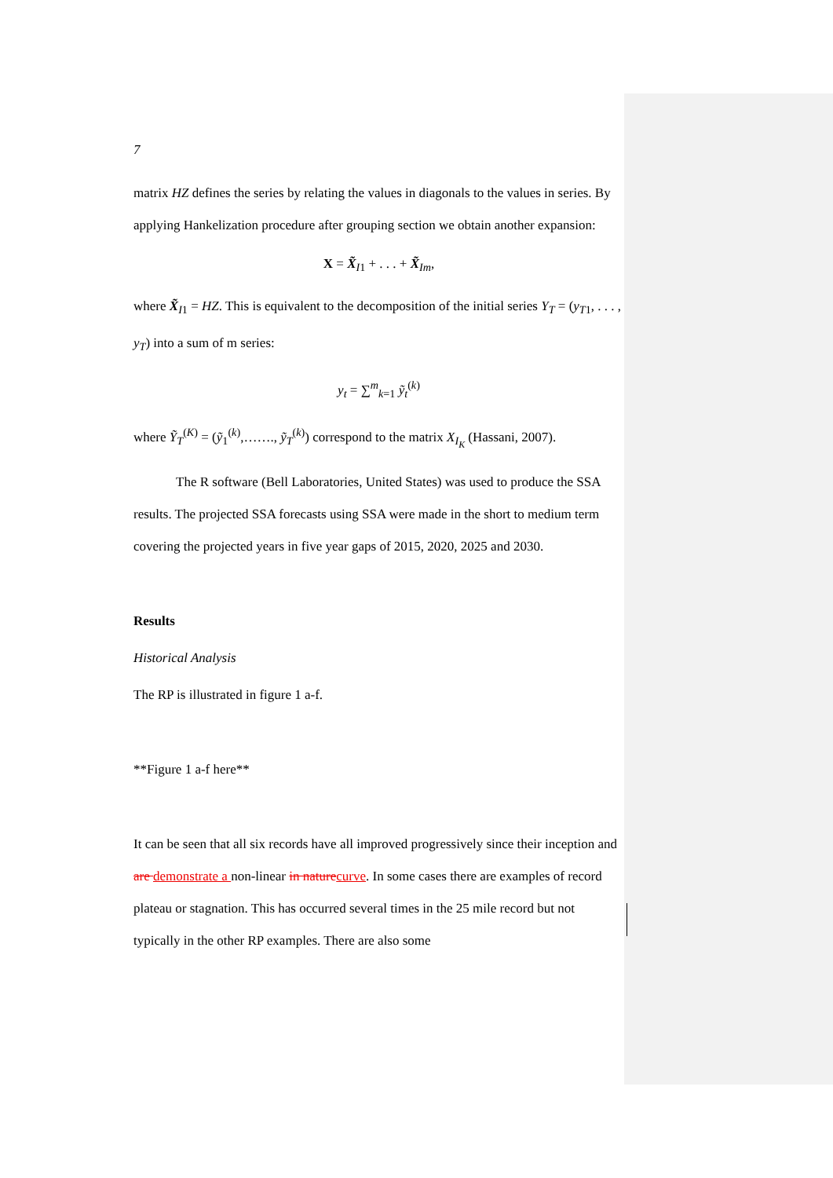7
matrix HZ defines the series by relating the values in diagonals to the values in series. By applying Hankelization procedure after grouping section we obtain another expansion:
X = X̃<sub>I1</sub> + . . . + X̃<sub>Im</sub>,
where X̃<sub>I1</sub> = HZ. This is equivalent to the decomposition of the initial series Y<sub>T</sub> = (y<sub>T1</sub>, . . . , y<sub>T</sub>) into a sum of m series:
y<sub>t</sub> = ∑<sup>m</sup><sub>k=1</sub> ỹ<sub>t</sub><sup>(k)</sup>
where Ỹ<sub>T</sub><sup>(K)</sup> = (ỹ<sub>1</sub><sup>(k)</sup>,……., ỹ<sub>T</sub><sup>(k)</sup>) correspond to the matrix X<sub>I<sub>K</sub></sub> (Hassani, 2007).
The R software (Bell Laboratories, United States) was used to produce the SSA results. The projected SSA forecasts using SSA were made in the short to medium term covering the projected years in five year gaps of 2015, 2020, 2025 and 2030.
Results
Historical Analysis
The RP is illustrated in figure 1 a-f.
**Figure 1 a-f here**
It can be seen that all six records have all improved progressively since their inception and are demonstrate a non-linear in nature curve. In some cases there are examples of record plateau or stagnation. This has occurred several times in the 25 mile record but not typically in the other RP examples. There are also some